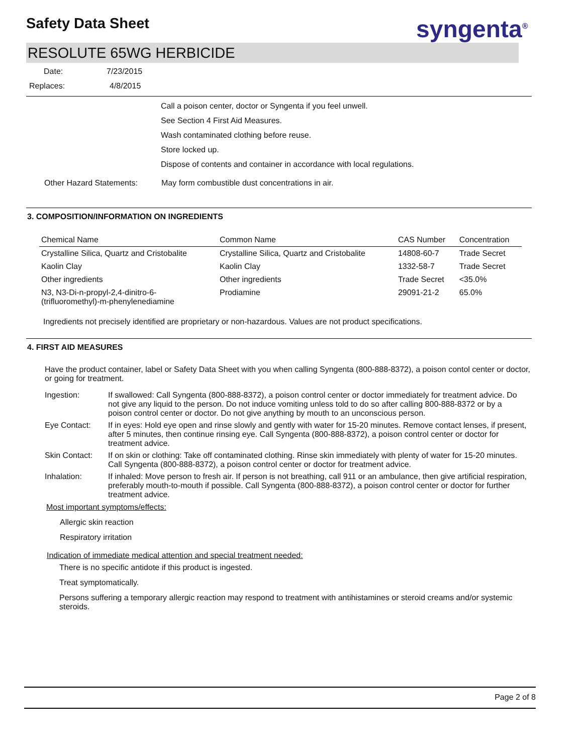Safety Data Sheet syngenta<sup>®</sup>
RESOLUTE 65WG HERBICIDE
Date: 7/23/2015
Replaces: 4/8/2015
Call a poison center, doctor or Syngenta if you feel unwell.
See Section 4 First Aid Measures.
Wash contaminated clothing before reuse.
Store locked up.
Dispose of contents and container in accordance with local regulations.
Other Hazard Statements: May form combustible dust concentrations in air.
3. COMPOSITION/INFORMATION ON INGREDIENTS
| Chemical Name | Common Name | CAS Number | Concentration |
| --- | --- | --- | --- |
| Crystalline Silica, Quartz and Cristobalite | Crystalline Silica, Quartz and Cristobalite | 14808-60-7 | Trade Secret |
| Kaolin Clay | Kaolin Clay | 1332-58-7 | Trade Secret |
| Other ingredients | Other ingredients | Trade Secret | <35.0% |
| N3, N3-Di-n-propyl-2,4-dinitro-6- (trifluoromethyl)-m-phenylenediamine | Prodiamine | 29091-21-2 | 65.0% |
Ingredients not precisely identified are proprietary or non-hazardous. Values are not product specifications.
4. FIRST AID MEASURES
Have the product container, label or Safety Data Sheet with you when calling Syngenta (800-888-8372), a poison contol center or doctor, or going for treatment.
| Ingestion: | If swallowed: Call Syngenta (800-888-8372), a poison control center or doctor immediately for treatment advice. Do not give any liquid to the person. Do not induce vomiting unless told to do so after calling 800-888-8372 or by a poison control center or doctor. Do not give anything by mouth to an unconscious person. |
| Eye Contact: | If in eyes: Hold eye open and rinse slowly and gently with water for 15-20 minutes. Remove contact lenses, if present, after 5 minutes, then continue rinsing eye. Call Syngenta (800-888-8372), a poison control center or doctor for treatment advice. |
| Skin Contact: | If on skin or clothing: Take off contaminated clothing. Rinse skin immediately with plenty of water for 15-20 minutes. Call Syngenta (800-888-8372), a poison control center or doctor for treatment advice. |
| Inhalation: | If inhaled: Move person to fresh air. If person is not breathing, call 911 or an ambulance, then give artificial respiration, preferably mouth-to-mouth if possible. Call Syngenta (800-888-8372), a poison control center or doctor for further treatment advice. |
Most important symptoms/effects:
Allergic skin reaction
Respiratory irritation
Indication of immediate medical attention and special treatment needed:
There is no specific antidote if this product is ingested.
Treat symptomatically.
Persons suffering a temporary allergic reaction may respond to treatment with antihistamines or steroid creams and/or systemic steroids.
Page 2 of 8